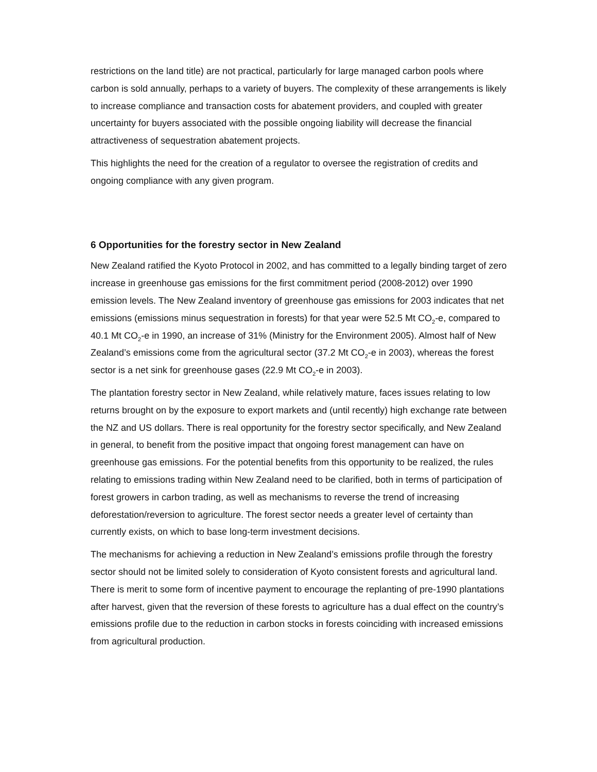restrictions on the land title) are not practical, particularly for large managed carbon pools where carbon is sold annually, perhaps to a variety of buyers. The complexity of these arrangements is likely to increase compliance and transaction costs for abatement providers, and coupled with greater uncertainty for buyers associated with the possible ongoing liability will decrease the financial attractiveness of sequestration abatement projects.
This highlights the need for the creation of a regulator to oversee the registration of credits and ongoing compliance with any given program.
6 Opportunities for the forestry sector in New Zealand
New Zealand ratified the Kyoto Protocol in 2002, and has committed to a legally binding target of zero increase in greenhouse gas emissions for the first commitment period (2008-2012) over 1990 emission levels. The New Zealand inventory of greenhouse gas emissions for 2003 indicates that net emissions (emissions minus sequestration in forests) for that year were 52.5 Mt CO<sub>2</sub>-e, compared to 40.1 Mt CO<sub>2</sub>-e in 1990, an increase of 31% (Ministry for the Environment 2005). Almost half of New Zealand’s emissions come from the agricultural sector (37.2 Mt CO<sub>2</sub>-e in 2003), whereas the forest sector is a net sink for greenhouse gases (22.9 Mt CO<sub>2</sub>-e in 2003).
The plantation forestry sector in New Zealand, while relatively mature, faces issues relating to low returns brought on by the exposure to export markets and (until recently) high exchange rate between the NZ and US dollars. There is real opportunity for the forestry sector specifically, and New Zealand in general, to benefit from the positive impact that ongoing forest management can have on greenhouse gas emissions. For the potential benefits from this opportunity to be realized, the rules relating to emissions trading within New Zealand need to be clarified, both in terms of participation of forest growers in carbon trading, as well as mechanisms to reverse the trend of increasing deforestation/reversion to agriculture. The forest sector needs a greater level of certainty than currently exists, on which to base long-term investment decisions.
The mechanisms for achieving a reduction in New Zealand’s emissions profile through the forestry sector should not be limited solely to consideration of Kyoto consistent forests and agricultural land. There is merit to some form of incentive payment to encourage the replanting of pre-1990 plantations after harvest, given that the reversion of these forests to agriculture has a dual effect on the country’s emissions profile due to the reduction in carbon stocks in forests coinciding with increased emissions from agricultural production.